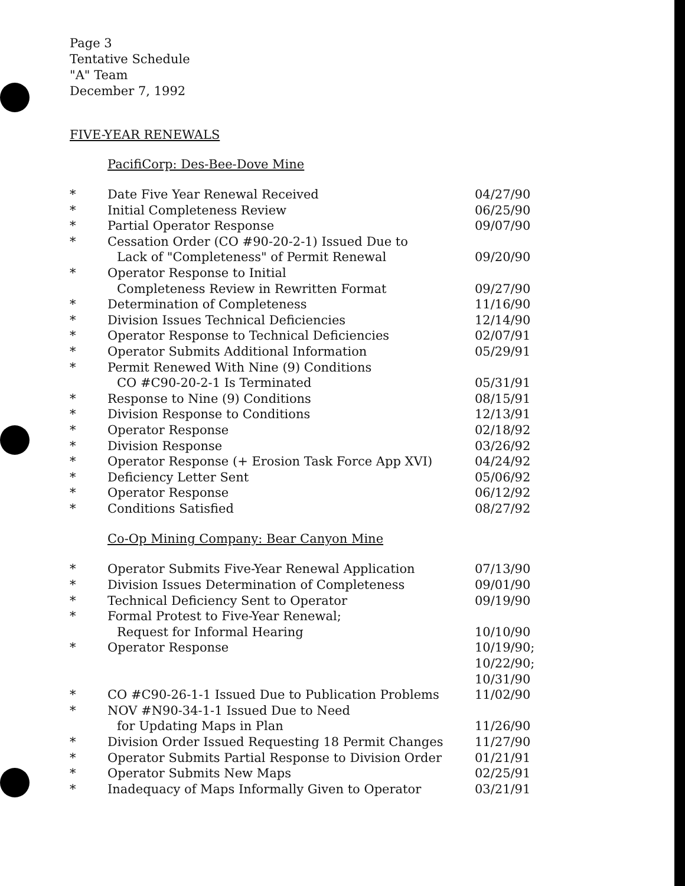Page 3
Tentative Schedule
"A" Team
December 7, 1992
FIVE-YEAR RENEWALS
PacifiCorp: Des-Bee-Dove Mine
| * | Date Five Year Renewal Received | 04/27/90 |
| * | Initial Completeness Review | 06/25/90 |
| * | Partial Operator Response | 09/07/90 |
| * | Cessation Order (CO #90-20-2-1) Issued Due to Lack of "Completeness" of Permit Renewal | 09/20/90 |
| * | Operator Response to Initial Completeness Review in Rewritten Format | 09/27/90 |
| * | Determination of Completeness | 11/16/90 |
| * | Division Issues Technical Deficiencies | 12/14/90 |
| * | Operator Response to Technical Deficiencies | 02/07/91 |
| * | Operator Submits Additional Information | 05/29/91 |
| * | Permit Renewed With Nine (9) Conditions CO #C90-20-2-1 Is Terminated | 05/31/91 |
| * | Response to Nine (9) Conditions | 08/15/91 |
| * | Division Response to Conditions | 12/13/91 |
| * | Operator Response | 02/18/92 |
| * | Division Response | 03/26/92 |
| * | Operator Response (+ Erosion Task Force App XVI) | 04/24/92 |
| * | Deficiency Letter Sent | 05/06/92 |
| * | Operator Response | 06/12/92 |
| * | Conditions Satisfied | 08/27/92 |
Co-Op Mining Company: Bear Canyon Mine
| * | Operator Submits Five-Year Renewal Application | 07/13/90 |
| * | Division Issues Determination of Completeness | 09/01/90 |
| * | Technical Deficiency Sent to Operator | 09/19/90 |
| * | Formal Protest to Five-Year Renewal; Request for Informal Hearing | 10/10/90 |
| * | Operator Response | 10/19/90; 10/22/90; 10/31/90 |
| * | CO #C90-26-1-1 Issued Due to Publication Problems | 11/02/90 |
| * | NOV #N90-34-1-1 Issued Due to Need for Updating Maps in Plan | 11/26/90 |
| * | Division Order Issued Requesting 18 Permit Changes | 11/27/90 |
| * | Operator Submits Partial Response to Division Order | 01/21/91 |
| * | Operator Submits New Maps | 02/25/91 |
| * | Inadequacy of Maps Informally Given to Operator | 03/21/91 |